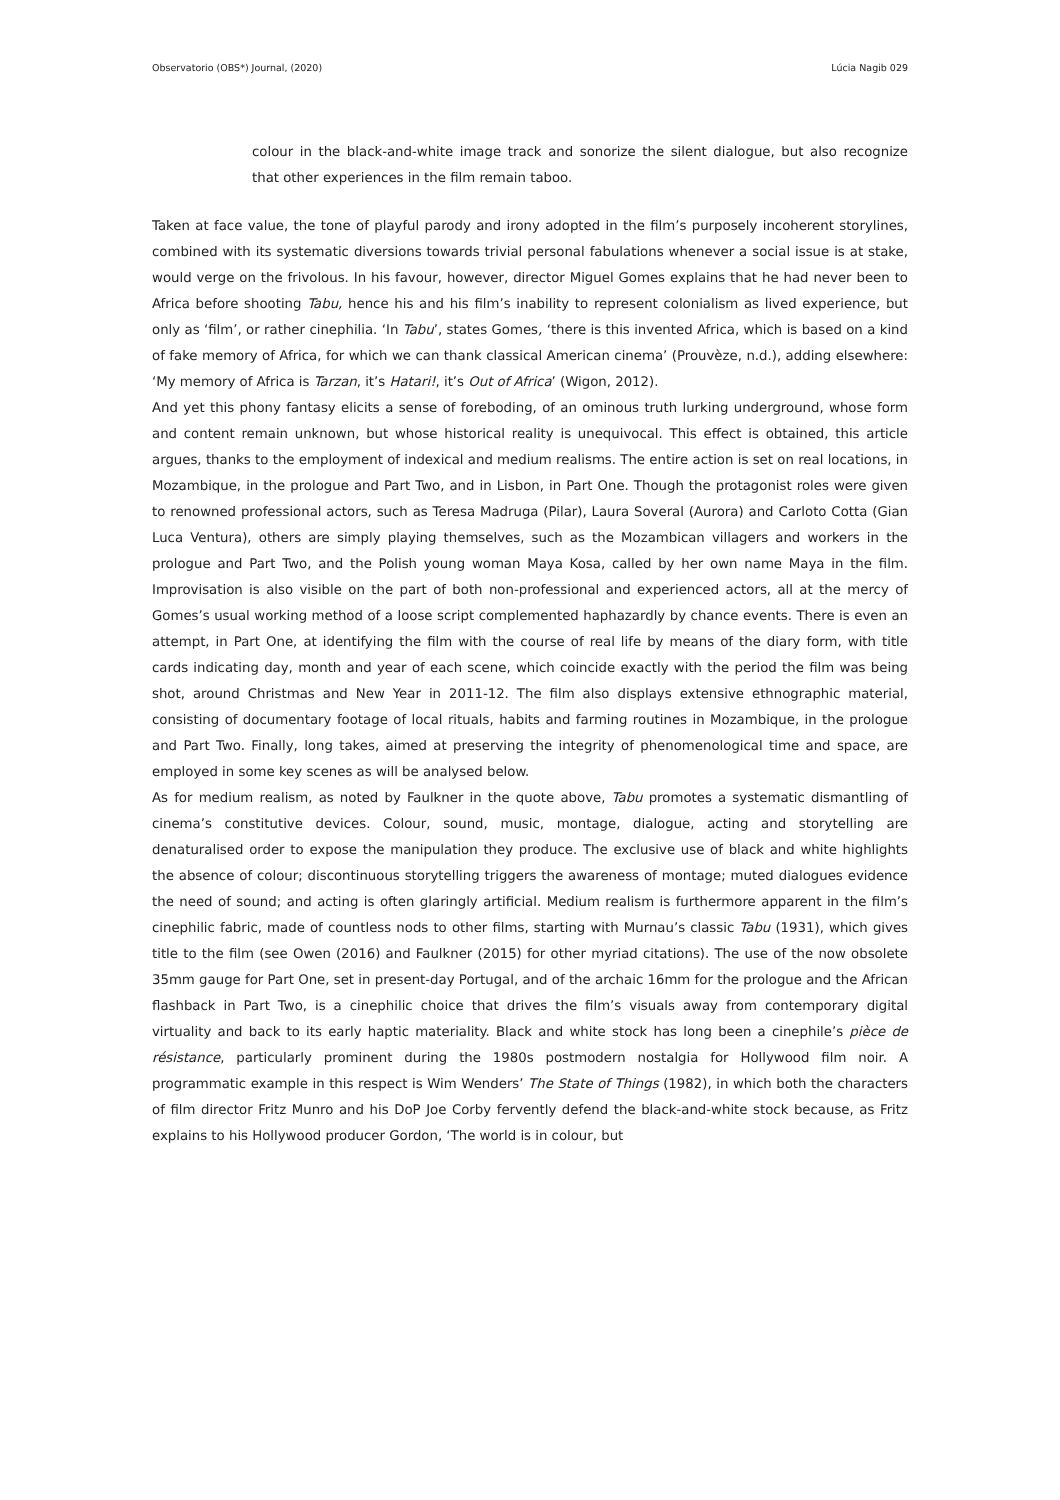Observatorio (OBS*) Journal, (2020) Lúcia Nagib 029
colour in the black-and-white image track and sonorize the silent dialogue, but also recognize that other experiences in the film remain taboo.
Taken at face value, the tone of playful parody and irony adopted in the film’s purposely incoherent storylines, combined with its systematic diversions towards trivial personal fabulations whenever a social issue is at stake, would verge on the frivolous. In his favour, however, director Miguel Gomes explains that he had never been to Africa before shooting Tabu, hence his and his film’s inability to represent colonialism as lived experience, but only as ‘film’, or rather cinephilia. ‘In Tabu’, states Gomes, ‘there is this invented Africa, which is based on a kind of fake memory of Africa, for which we can thank classical American cinema’ (Prouvèze, n.d.), adding elsewhere: ‘My memory of Africa is Tarzan, it’s Hatari!, it’s Out of Africa’ (Wigon, 2012).
And yet this phony fantasy elicits a sense of foreboding, of an ominous truth lurking underground, whose form and content remain unknown, but whose historical reality is unequivocal. This effect is obtained, this article argues, thanks to the employment of indexical and medium realisms. The entire action is set on real locations, in Mozambique, in the prologue and Part Two, and in Lisbon, in Part One. Though the protagonist roles were given to renowned professional actors, such as Teresa Madruga (Pilar), Laura Soveral (Aurora) and Carloto Cotta (Gian Luca Ventura), others are simply playing themselves, such as the Mozambican villagers and workers in the prologue and Part Two, and the Polish young woman Maya Kosa, called by her own name Maya in the film. Improvisation is also visible on the part of both non-professional and experienced actors, all at the mercy of Gomes’s usual working method of a loose script complemented haphazardly by chance events. There is even an attempt, in Part One, at identifying the film with the course of real life by means of the diary form, with title cards indicating day, month and year of each scene, which coincide exactly with the period the film was being shot, around Christmas and New Year in 2011-12. The film also displays extensive ethnographic material, consisting of documentary footage of local rituals, habits and farming routines in Mozambique, in the prologue and Part Two. Finally, long takes, aimed at preserving the integrity of phenomenological time and space, are employed in some key scenes as will be analysed below.
As for medium realism, as noted by Faulkner in the quote above, Tabu promotes a systematic dismantling of cinema’s constitutive devices. Colour, sound, music, montage, dialogue, acting and storytelling are denaturalised order to expose the manipulation they produce. The exclusive use of black and white highlights the absence of colour; discontinuous storytelling triggers the awareness of montage; muted dialogues evidence the need of sound; and acting is often glaringly artificial. Medium realism is furthermore apparent in the film’s cinephilic fabric, made of countless nods to other films, starting with Murnau’s classic Tabu (1931), which gives title to the film (see Owen (2016) and Faulkner (2015) for other myriad citations). The use of the now obsolete 35mm gauge for Part One, set in present-day Portugal, and of the archaic 16mm for the prologue and the African flashback in Part Two, is a cinephilic choice that drives the film’s visuals away from contemporary digital virtuality and back to its early haptic materiality. Black and white stock has long been a cinephile’s pièce de résistance, particularly prominent during the 1980s postmodern nostalgia for Hollywood film noir. A programmatic example in this respect is Wim Wenders’ The State of Things (1982), in which both the characters of film director Fritz Munro and his DoP Joe Corby fervently defend the black-and-white stock because, as Fritz explains to his Hollywood producer Gordon, ‘The world is in colour, but